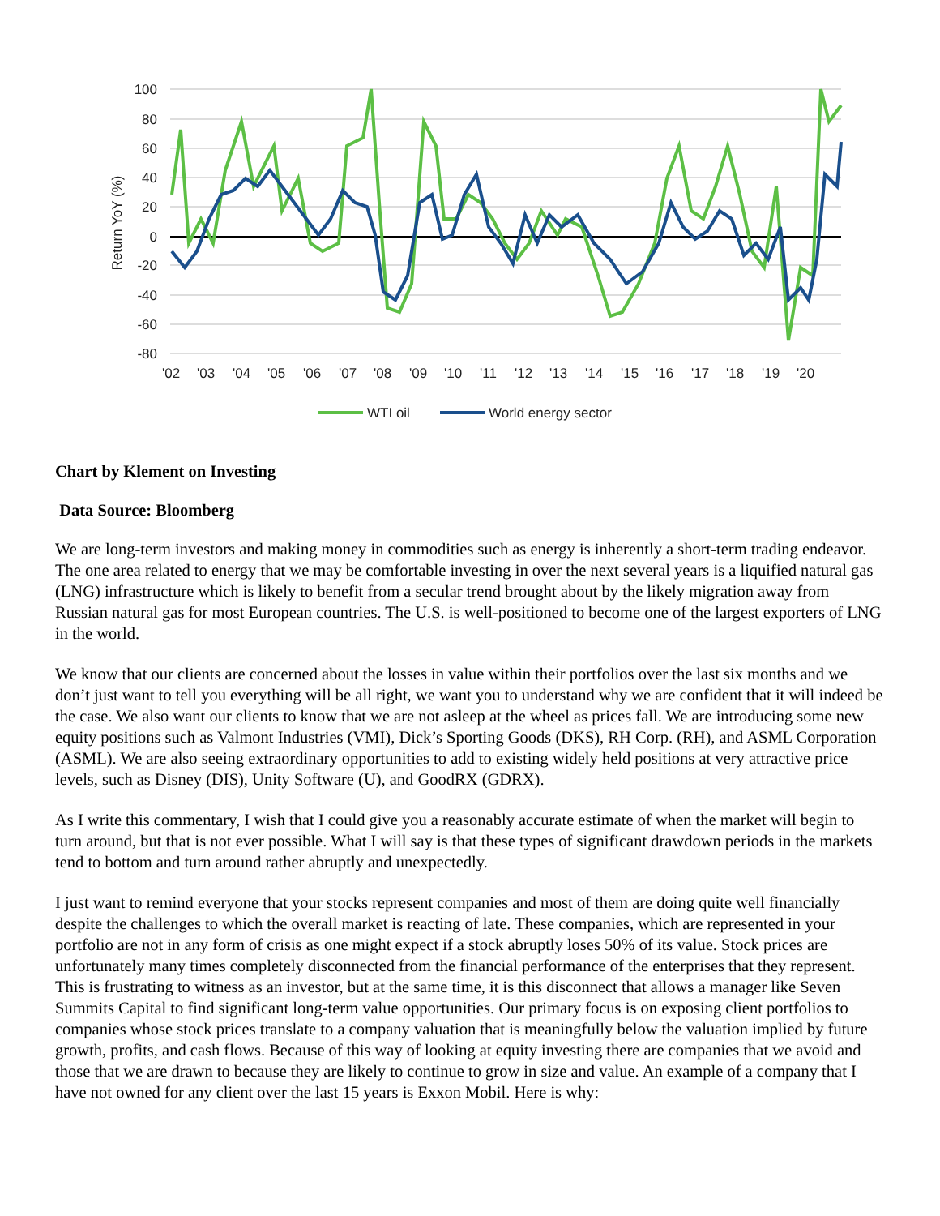100
80
60
40
20
0
-20
-40
-60
-80
Return YoY (%)
'02
'03
'04
'05
'06
'07
'08
'09
'10
'11
'12
'13
'14
'15
'16
'17
'18
'19
'20
WTI oil
World energy sector
Chart by Klement on Investing
Data Source: Bloomberg
We are long-term investors and making money in commodities such as energy is inherently a short-term trading endeavor. The one area related to energy that we may be comfortable investing in over the next several years is a liquified natural gas (LNG) infrastructure which is likely to benefit from a secular trend brought about by the likely migration away from Russian natural gas for most European countries. The U.S. is well-positioned to become one of the largest exporters of LNG in the world.
We know that our clients are concerned about the losses in value within their portfolios over the last six months and we don’t just want to tell you everything will be all right, we want you to understand why we are confident that it will indeed be the case. We also want our clients to know that we are not asleep at the wheel as prices fall. We are introducing some new equity positions such as Valmont Industries (VMI), Dick’s Sporting Goods (DKS), RH Corp. (RH), and ASML Corporation (ASML). We are also seeing extraordinary opportunities to add to existing widely held positions at very attractive price levels, such as Disney (DIS), Unity Software (U), and GoodRX (GDRX).
As I write this commentary, I wish that I could give you a reasonably accurate estimate of when the market will begin to turn around, but that is not ever possible. What I will say is that these types of significant drawdown periods in the markets tend to bottom and turn around rather abruptly and unexpectedly.
I just want to remind everyone that your stocks represent companies and most of them are doing quite well financially despite the challenges to which the overall market is reacting of late. These companies, which are represented in your portfolio are not in any form of crisis as one might expect if a stock abruptly loses 50% of its value. Stock prices are unfortunately many times completely disconnected from the financial performance of the enterprises that they represent. This is frustrating to witness as an investor, but at the same time, it is this disconnect that allows a manager like Seven Summits Capital to find significant long-term value opportunities. Our primary focus is on exposing client portfolios to companies whose stock prices translate to a company valuation that is meaningfully below the valuation implied by future growth, profits, and cash flows. Because of this way of looking at equity investing there are companies that we avoid and those that we are drawn to because they are likely to continue to grow in size and value. An example of a company that I have not owned for any client over the last 15 years is Exxon Mobil. Here is why: